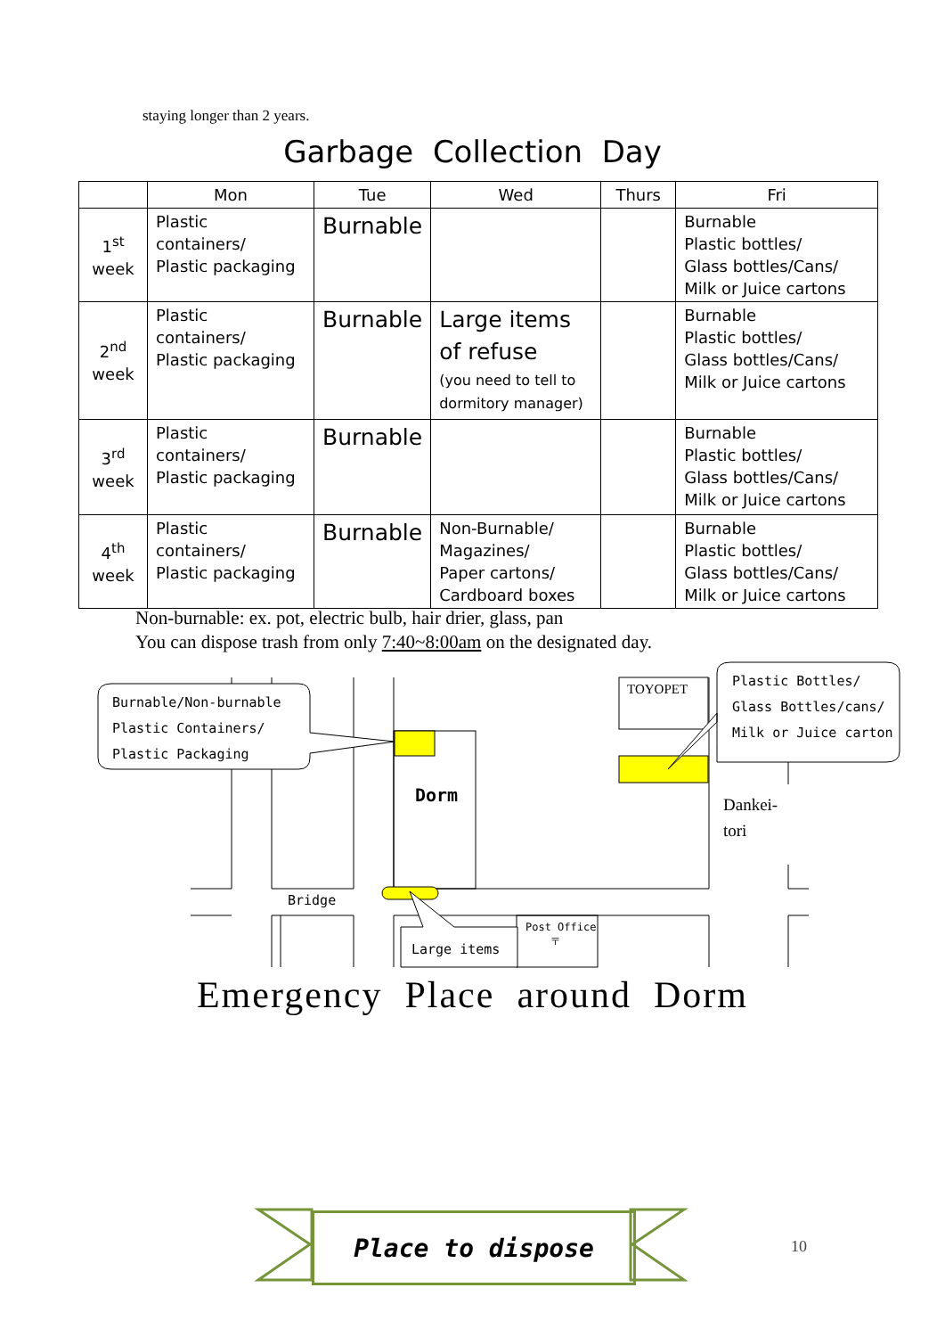staying longer than 2 years.
Garbage Collection Day
| | Mon | Tue | Wed | Thurs | Fri |
| --- | --- | --- | --- | --- | --- |
| 1<sup>st</sup> week | Plastic containers/ Plastic packaging | Burnable | | | Burnable Plastic bottles/ Glass bottles/Cans/ Milk or Juice cartons |
| 2<sup>nd</sup> week | Plastic containers/ Plastic packaging | Burnable | Large items of refuse (you need to tell to dormitory manager) | | Burnable Plastic bottles/ Glass bottles/Cans/ Milk or Juice cartons |
| 3<sup>rd</sup> week | Plastic containers/ Plastic packaging | Burnable | | | Burnable Plastic bottles/ Glass bottles/Cans/ Milk or Juice cartons |
| 4<sup>th</sup> week | Plastic containers/ Plastic packaging | Burnable | Non-Burnable/ Magazines/ Paper cartons/ Cardboard boxes | | Burnable Plastic bottles/ Glass bottles/Cans/ Milk or Juice cartons |
Non-burnable: ex. pot, electric bulb, hair drier, glass, pan
You can dispose trash from only 7:40~8:00am on the designated day.
Burnable/Non-burnable
Plastic Containers/
Plastic Packaging
Plastic Bottles/
Glass Bottles/cans/
Milk or Juice carton
TOYOPET
Dorm
Dankei-
tori
Bridge
Large items
Post Office
〒
Emergency Place around Dorm
Place to dispose
10